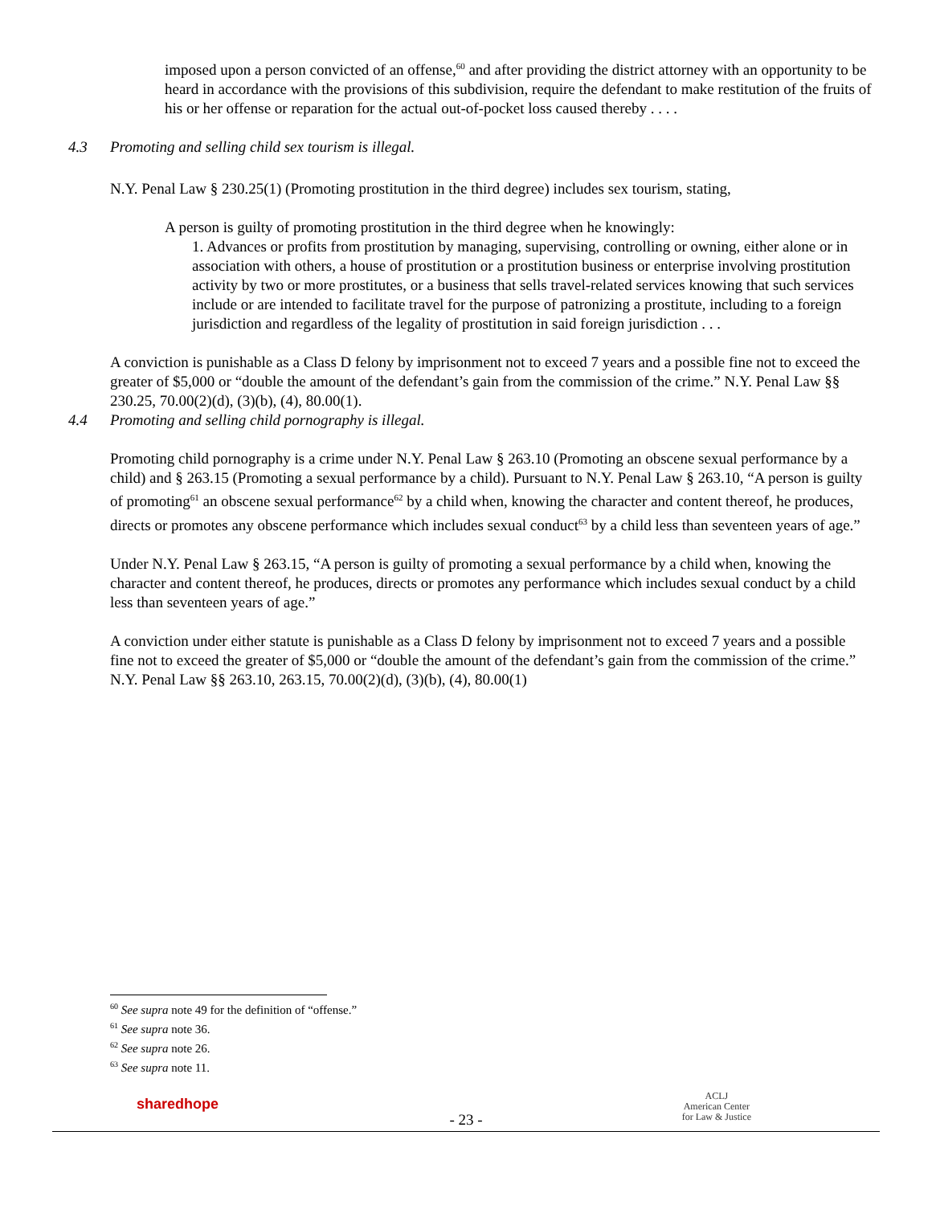imposed upon a person convicted of an offense,<sup>60</sup> and after providing the district attorney with an opportunity to be heard in accordance with the provisions of this subdivision, require the defendant to make restitution of the fruits of his or her offense or reparation for the actual out-of-pocket loss caused thereby . . . .
4.3 Promoting and selling child sex tourism is illegal.
N.Y. Penal Law § 230.25(1) (Promoting prostitution in the third degree) includes sex tourism, stating,
A person is guilty of promoting prostitution in the third degree when he knowingly:
1. Advances or profits from prostitution by managing, supervising, controlling or owning, either alone or in association with others, a house of prostitution or a prostitution business or enterprise involving prostitution activity by two or more prostitutes, or a business that sells travel-related services knowing that such services include or are intended to facilitate travel for the purpose of patronizing a prostitute, including to a foreign jurisdiction and regardless of the legality of prostitution in said foreign jurisdiction . . .
A conviction is punishable as a Class D felony by imprisonment not to exceed 7 years and a possible fine not to exceed the greater of $5,000 or “double the amount of the defendant’s gain from the commission of the crime.” N.Y. Penal Law §§ 230.25, 70.00(2)(d), (3)(b), (4), 80.00(1).
4.4 Promoting and selling child pornography is illegal.
Promoting child pornography is a crime under N.Y. Penal Law § 263.10 (Promoting an obscene sexual performance by a child) and § 263.15 (Promoting a sexual performance by a child). Pursuant to N.Y. Penal Law § 263.10, “A person is guilty of promoting<sup>61</sup> an obscene sexual performance<sup>62</sup> by a child when, knowing the character and content thereof, he produces, directs or promotes any obscene performance which includes sexual conduct<sup>63</sup> by a child less than seventeen years of age.”
Under N.Y. Penal Law § 263.15, “A person is guilty of promoting a sexual performance by a child when, knowing the character and content thereof, he produces, directs or promotes any performance which includes sexual conduct by a child less than seventeen years of age.”
A conviction under either statute is punishable as a Class D felony by imprisonment not to exceed 7 years and a possible fine not to exceed the greater of $5,000 or “double the amount of the defendant’s gain from the commission of the crime.” N.Y. Penal Law §§ 263.10, 263.15, 70.00(2)(d), (3)(b), (4), 80.00(1)
<sup>60</sup> See supra note 49 for the definition of “offense.”
<sup>61</sup> See supra note 36.
<sup>62</sup> See supra note 26.
<sup>63</sup> See supra note 11.
sharedhope
- 23 -
ACLJ
American Center
for Law & Justice